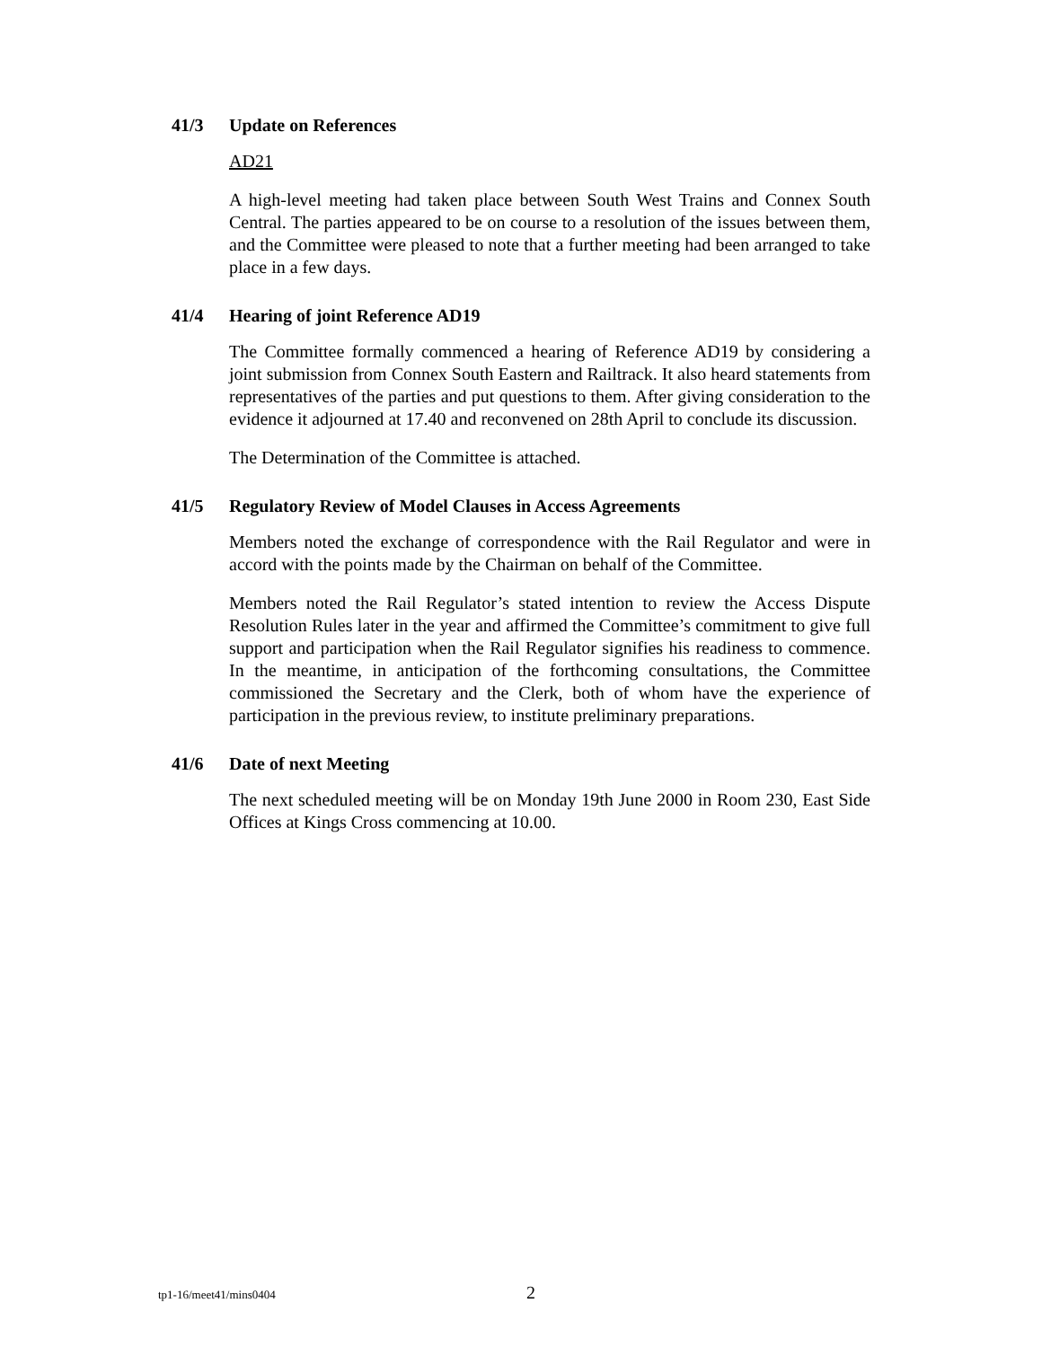41/3 Update on References
AD21
A high-level meeting had taken place between South West Trains and Connex South Central. The parties appeared to be on course to a resolution of the issues between them, and the Committee were pleased to note that a further meeting had been arranged to take place in a few days.
41/4 Hearing of joint Reference AD19
The Committee formally commenced a hearing of Reference AD19 by considering a joint submission from Connex South Eastern and Railtrack. It also heard statements from representatives of the parties and put questions to them. After giving consideration to the evidence it adjourned at 17.40 and reconvened on 28th April to conclude its discussion.
The Determination of the Committee is attached.
41/5 Regulatory Review of Model Clauses in Access Agreements
Members noted the exchange of correspondence with the Rail Regulator and were in accord with the points made by the Chairman on behalf of the Committee.
Members noted the Rail Regulator’s stated intention to review the Access Dispute Resolution Rules later in the year and affirmed the Committee’s commitment to give full support and participation when the Rail Regulator signifies his readiness to commence. In the meantime, in anticipation of the forthcoming consultations, the Committee commissioned the Secretary and the Clerk, both of whom have the experience of participation in the previous review, to institute preliminary preparations.
41/6 Date of next Meeting
The next scheduled meeting will be on Monday 19th June 2000 in Room 230, East Side Offices at Kings Cross commencing at 10.00.
tp1-16/meet41/mins0404 2